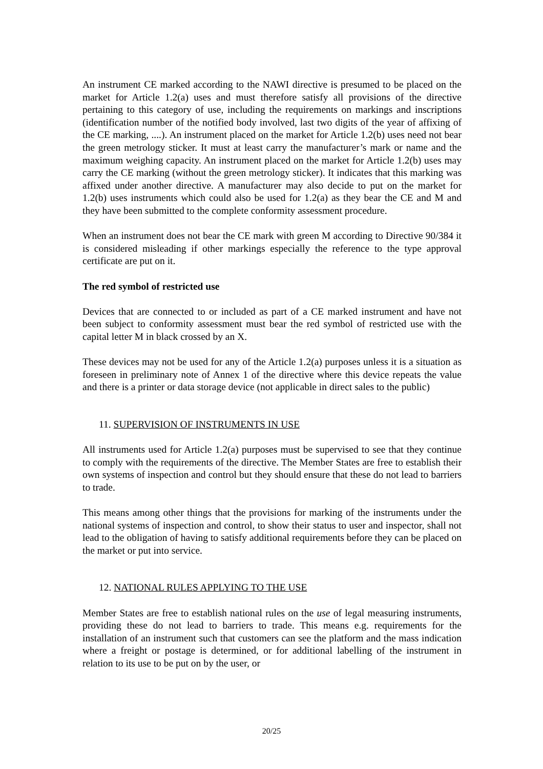An instrument CE marked according to the NAWI directive is presumed to be placed on the market for Article 1.2(a) uses and must therefore satisfy all provisions of the directive pertaining to this category of use, including the requirements on markings and inscriptions (identification number of the notified body involved, last two digits of the year of affixing of the CE marking, ....). An instrument placed on the market for Article 1.2(b) uses need not bear the green metrology sticker. It must at least carry the manufacturer’s mark or name and the maximum weighing capacity. An instrument placed on the market for Article 1.2(b) uses may carry the CE marking (without the green metrology sticker). It indicates that this marking was affixed under another directive. A manufacturer may also decide to put on the market for 1.2(b) uses instruments which could also be used for 1.2(a) as they bear the CE and M and they have been submitted to the complete conformity assessment procedure.
When an instrument does not bear the CE mark with green M according to Directive 90/384 it is considered misleading if other markings especially the reference to the type approval certificate are put on it.
The red symbol of restricted use
Devices that are connected to or included as part of a CE marked instrument and have not been subject to conformity assessment must bear the red symbol of restricted use with the capital letter M in black crossed by an X.
These devices may not be used for any of the Article 1.2(a) purposes unless it is a situation as foreseen in preliminary note of Annex 1 of the directive where this device repeats the value and there is a printer or data storage device (not applicable in direct sales to the public)
11. SUPERVISION OF INSTRUMENTS IN USE
All instruments used for Article 1.2(a) purposes must be supervised to see that they continue to comply with the requirements of the directive. The Member States are free to establish their own systems of inspection and control but they should ensure that these do not lead to barriers to trade.
This means among other things that the provisions for marking of the instruments under the national systems of inspection and control, to show their status to user and inspector, shall not lead to the obligation of having to satisfy additional requirements before they can be placed on the market or put into service.
12. NATIONAL RULES APPLYING TO THE USE
Member States are free to establish national rules on the use of legal measuring instruments, providing these do not lead to barriers to trade. This means e.g. requirements for the installation of an instrument such that customers can see the platform and the mass indication where a freight or postage is determined, or for additional labelling of the instrument in relation to its use to be put on by the user, or
20/25